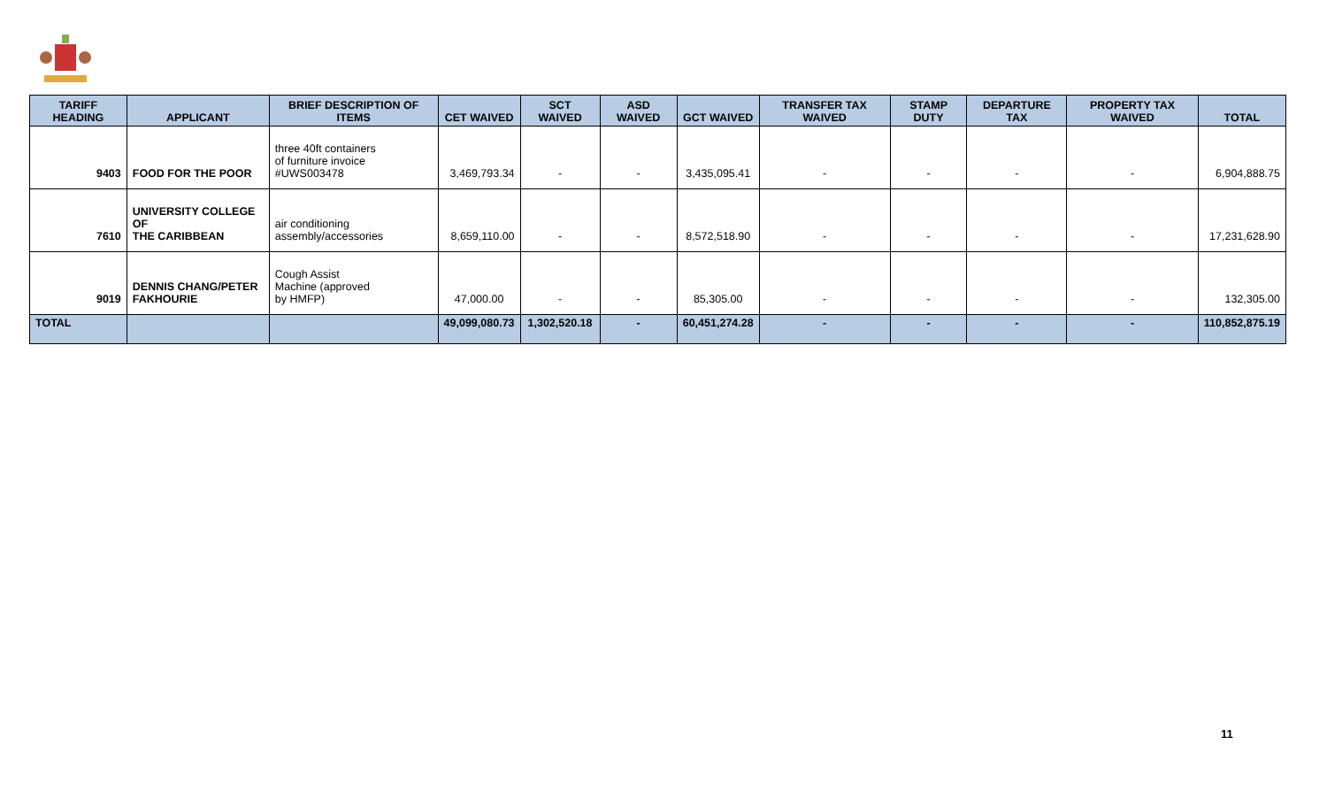| TARIFF HEADING | APPLICANT | BRIEF DESCRIPTION OF ITEMS | CET WAIVED | SCT WAIVED | ASD WAIVED | GCT WAIVED | TRANSFER TAX WAIVED | STAMP DUTY | DEPARTURE TAX | PROPERTY TAX WAIVED | TOTAL |
| --- | --- | --- | --- | --- | --- | --- | --- | --- | --- | --- | --- |
| 9403 | FOOD FOR THE POOR | three 40ft containers of furniture invoice #UWS003478 | 3,469,793.34 | - | - | 3,435,095.41 | - | - | - | - | 6,904,888.75 |
| 7610 | UNIVERSITY COLLEGE OF THE CARIBBEAN | air conditioning assembly/accessories | 8,659,110.00 | - | - | 8,572,518.90 | - | - | - | - | 17,231,628.90 |
| 9019 | DENNIS CHANG/PETER FAKHOURIE | Cough Assist Machine (approved by HMFP) | 47,000.00 | - | - | 85,305.00 | - | - | - | - | 132,305.00 |
| TOTAL | | | 49,099,080.73 | 1,302,520.18 | - | 60,451,274.28 | - | - | - | - | 110,852,875.19 |
11